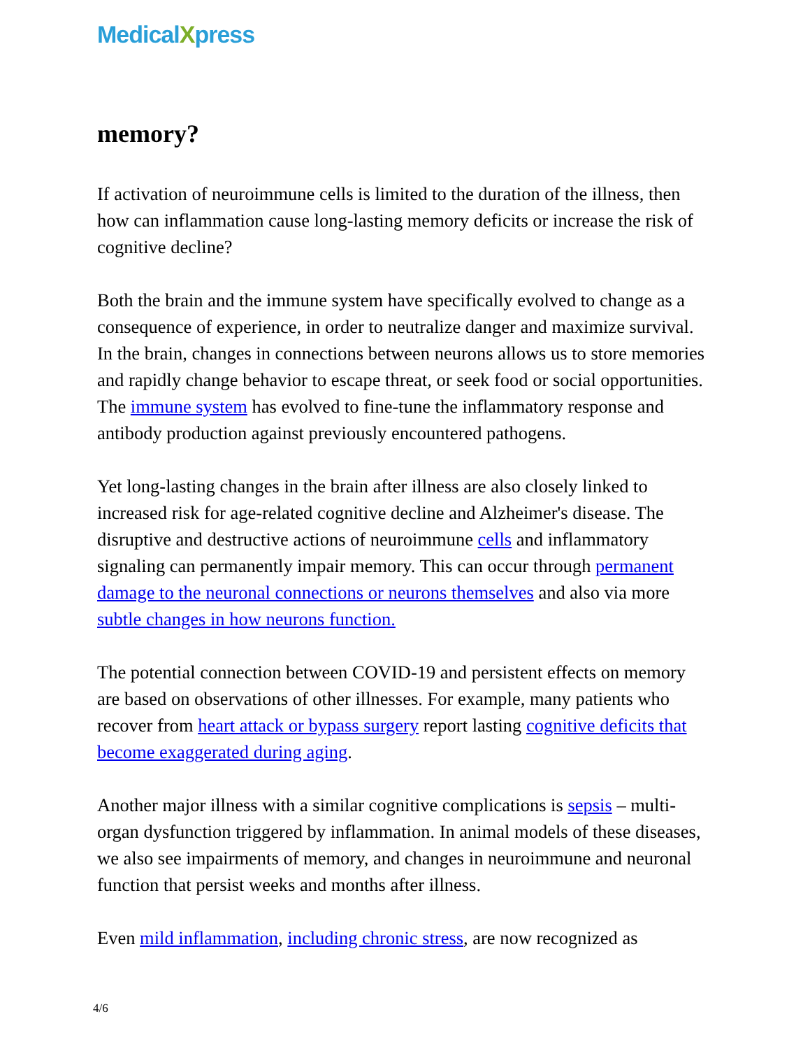MedicalXpress
memory?
If activation of neuroimmune cells is limited to the duration of the illness, then how can inflammation cause long-lasting memory deficits or increase the risk of cognitive decline?
Both the brain and the immune system have specifically evolved to change as a consequence of experience, in order to neutralize danger and maximize survival. In the brain, changes in connections between neurons allows us to store memories and rapidly change behavior to escape threat, or seek food or social opportunities. The immune system has evolved to fine-tune the inflammatory response and antibody production against previously encountered pathogens.
Yet long-lasting changes in the brain after illness are also closely linked to increased risk for age-related cognitive decline and Alzheimer's disease. The disruptive and destructive actions of neuroimmune cells and inflammatory signaling can permanently impair memory. This can occur through permanent damage to the neuronal connections or neurons themselves and also via more subtle changes in how neurons function.
The potential connection between COVID-19 and persistent effects on memory are based on observations of other illnesses. For example, many patients who recover from heart attack or bypass surgery report lasting cognitive deficits that become exaggerated during aging.
Another major illness with a similar cognitive complications is sepsis – multi-organ dysfunction triggered by inflammation. In animal models of these diseases, we also see impairments of memory, and changes in neuroimmune and neuronal function that persist weeks and months after illness.
Even mild inflammation, including chronic stress, are now recognized as
4/6